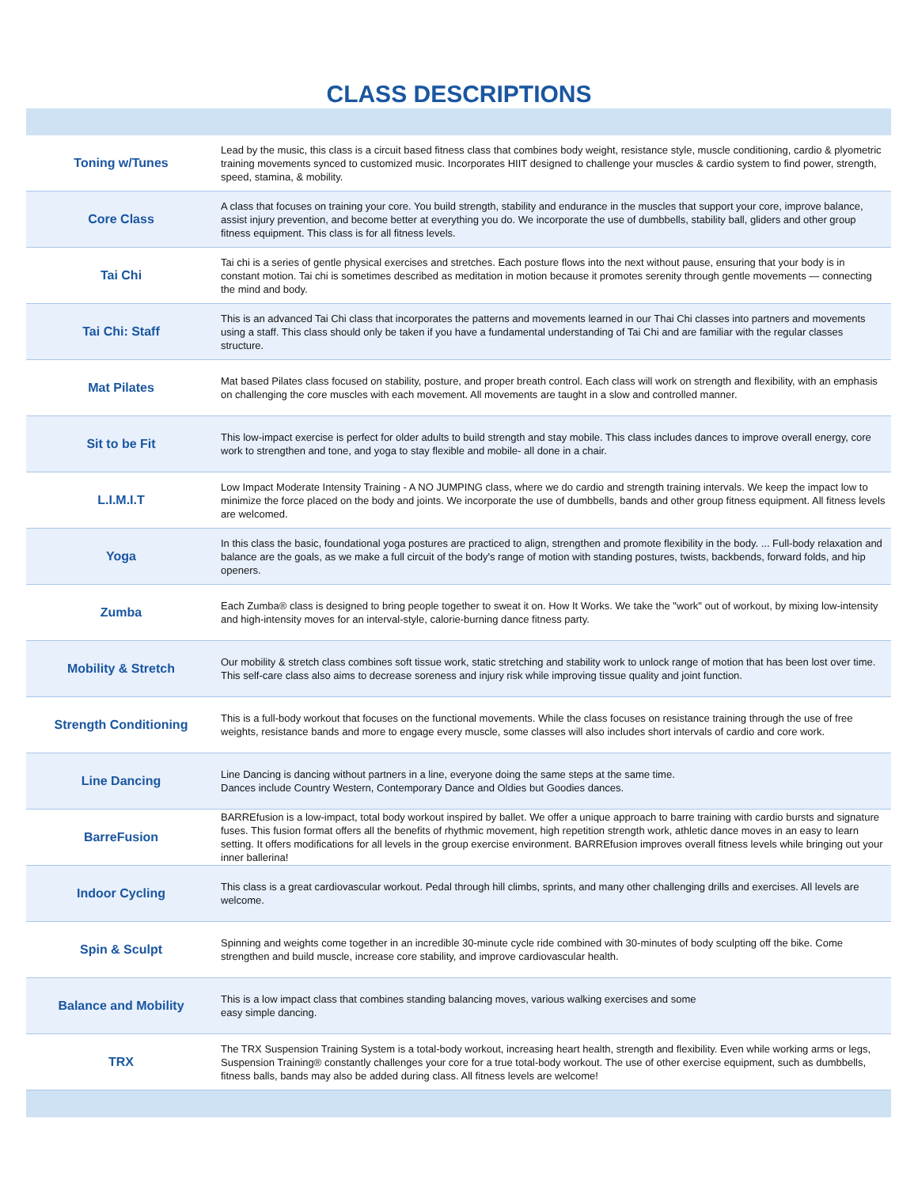CLASS DESCRIPTIONS
| Toning w/Tunes | Lead by the music, this class is a circuit based fitness class that combines body weight, resistance style, muscle conditioning, cardio & plyometric training movements synced to customized music. Incorporates HIIT designed to challenge your muscles & cardio system to find power, strength, speed, stamina, & mobility. |
| Core Class | A class that focuses on training your core. You build strength, stability and endurance in the muscles that support your core, improve balance, assist injury prevention, and become better at everything you do. We incorporate the use of dumbbells, stability ball, gliders and other group fitness equipment. This class is for all fitness levels. |
| Tai Chi | Tai chi is a series of gentle physical exercises and stretches. Each posture flows into the next without pause, ensuring that your body is in constant motion. Tai chi is sometimes described as meditation in motion because it promotes serenity through gentle movements — connecting the mind and body. |
| Tai Chi: Staff | This is an advanced Tai Chi class that incorporates the patterns and movements learned in our Thai Chi classes into partners and movements using a staff. This class should only be taken if you have a fundamental understanding of Tai Chi and are familiar with the regular classes structure. |
| Mat Pilates | Mat based Pilates class focused on stability, posture, and proper breath control. Each class will work on strength and flexibility, with an emphasis on challenging the core muscles with each movement. All movements are taught in a slow and controlled manner. |
| Sit to be Fit | This low-impact exercise is perfect for older adults to build strength and stay mobile. This class includes dances to improve overall energy, core work to strengthen and tone, and yoga to stay flexible and mobile- all done in a chair. |
| L.I.M.I.T | Low Impact Moderate Intensity Training - A NO JUMPING class, where we do cardio and strength training intervals. We keep the impact low to minimize the force placed on the body and joints. We incorporate the use of dumbbells, bands and other group fitness equipment. All fitness levels are welcomed. |
| Yoga | In this class the basic, foundational yoga postures are practiced to align, strengthen and promote flexibility in the body. ... Full-body relaxation and balance are the goals, as we make a full circuit of the body's range of motion with standing postures, twists, backbends, forward folds, and hip openers. |
| Zumba | Each Zumba® class is designed to bring people together to sweat it on. How It Works. We take the "work" out of workout, by mixing low-intensity and high-intensity moves for an interval-style, calorie-burning dance fitness party. |
| Mobility & Stretch | Our mobility & stretch class combines soft tissue work, static stretching and stability work to unlock range of motion that has been lost over time. This self-care class also aims to decrease soreness and injury risk while improving tissue quality and joint function. |
| Strength Conditioning | This is a full-body workout that focuses on the functional movements. While the class focuses on resistance training through the use of free weights, resistance bands and more to engage every muscle, some classes will also includes short intervals of cardio and core work. |
| Line Dancing | Line Dancing is dancing without partners in a line, everyone doing the same steps at the same time. Dances include Country Western, Contemporary Dance and Oldies but Goodies dances. |
| BarreFusion | BARREfusion is a low-impact, total body workout inspired by ballet. We offer a unique approach to barre training with cardio bursts and signature fuses. This fusion format offers all the benefits of rhythmic movement, high repetition strength work, athletic dance moves in an easy to learn setting. It offers modifications for all levels in the group exercise environment. BARREfusion improves overall fitness levels while bringing out your inner ballerina! |
| Indoor Cycling | This class is a great cardiovascular workout. Pedal through hill climbs, sprints, and many other challenging drills and exercises. All levels are welcome. |
| Spin & Sculpt | Spinning and weights come together in an incredible 30-minute cycle ride combined with 30-minutes of body sculpting off the bike. Come strengthen and build muscle, increase core stability, and improve cardiovascular health. |
| Balance and Mobility | This is a low impact class that combines standing balancing moves, various walking exercises and some easy simple dancing. |
| TRX | The TRX Suspension Training System is a total-body workout, increasing heart health, strength and flexibility. Even while working arms or legs, Suspension Training® constantly challenges your core for a true total-body workout. The use of other exercise equipment, such as dumbbells, fitness balls, bands may also be added during class. All fitness levels are welcome! |